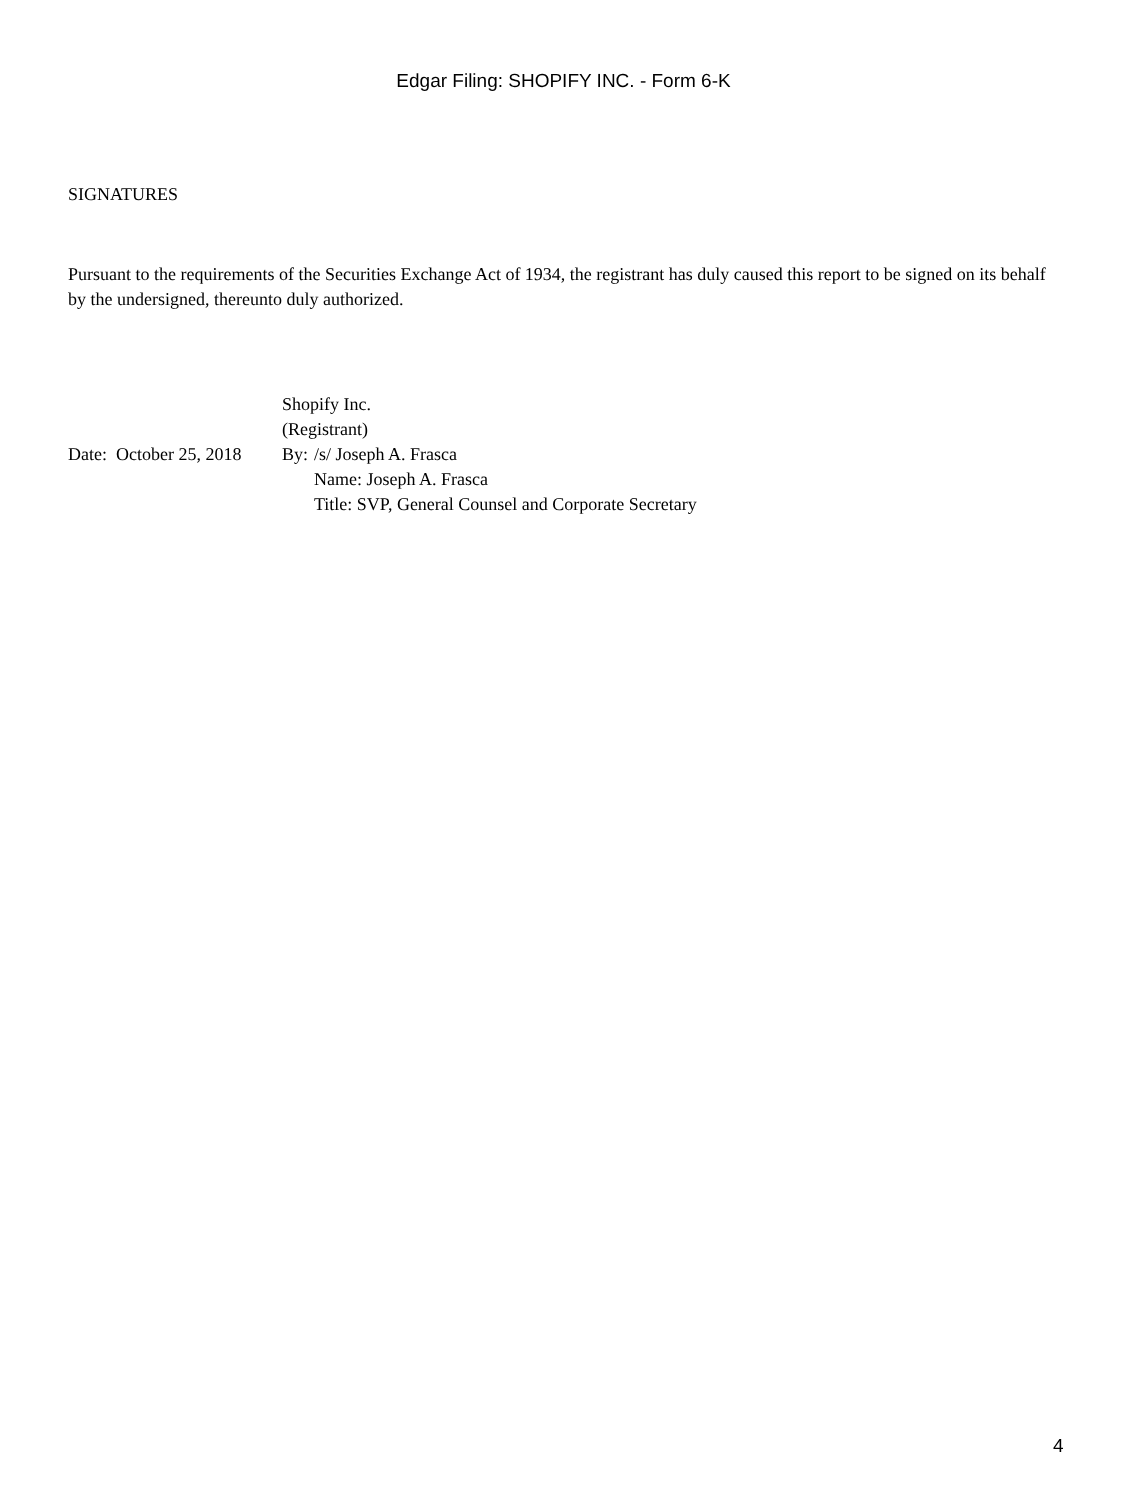Edgar Filing: SHOPIFY INC. - Form 6-K
SIGNATURES
Pursuant to the requirements of the Securities Exchange Act of 1934, the registrant has duly caused this report to be signed on its behalf by the undersigned, thereunto duly authorized.
| | Shopify Inc. | |
| | (Registrant) | |
| Date: October 25, 2018 | By: | /s/ Joseph A. Frasca |
| | | Name: Joseph A. Frasca |
| | | Title: SVP, General Counsel and Corporate Secretary |
4